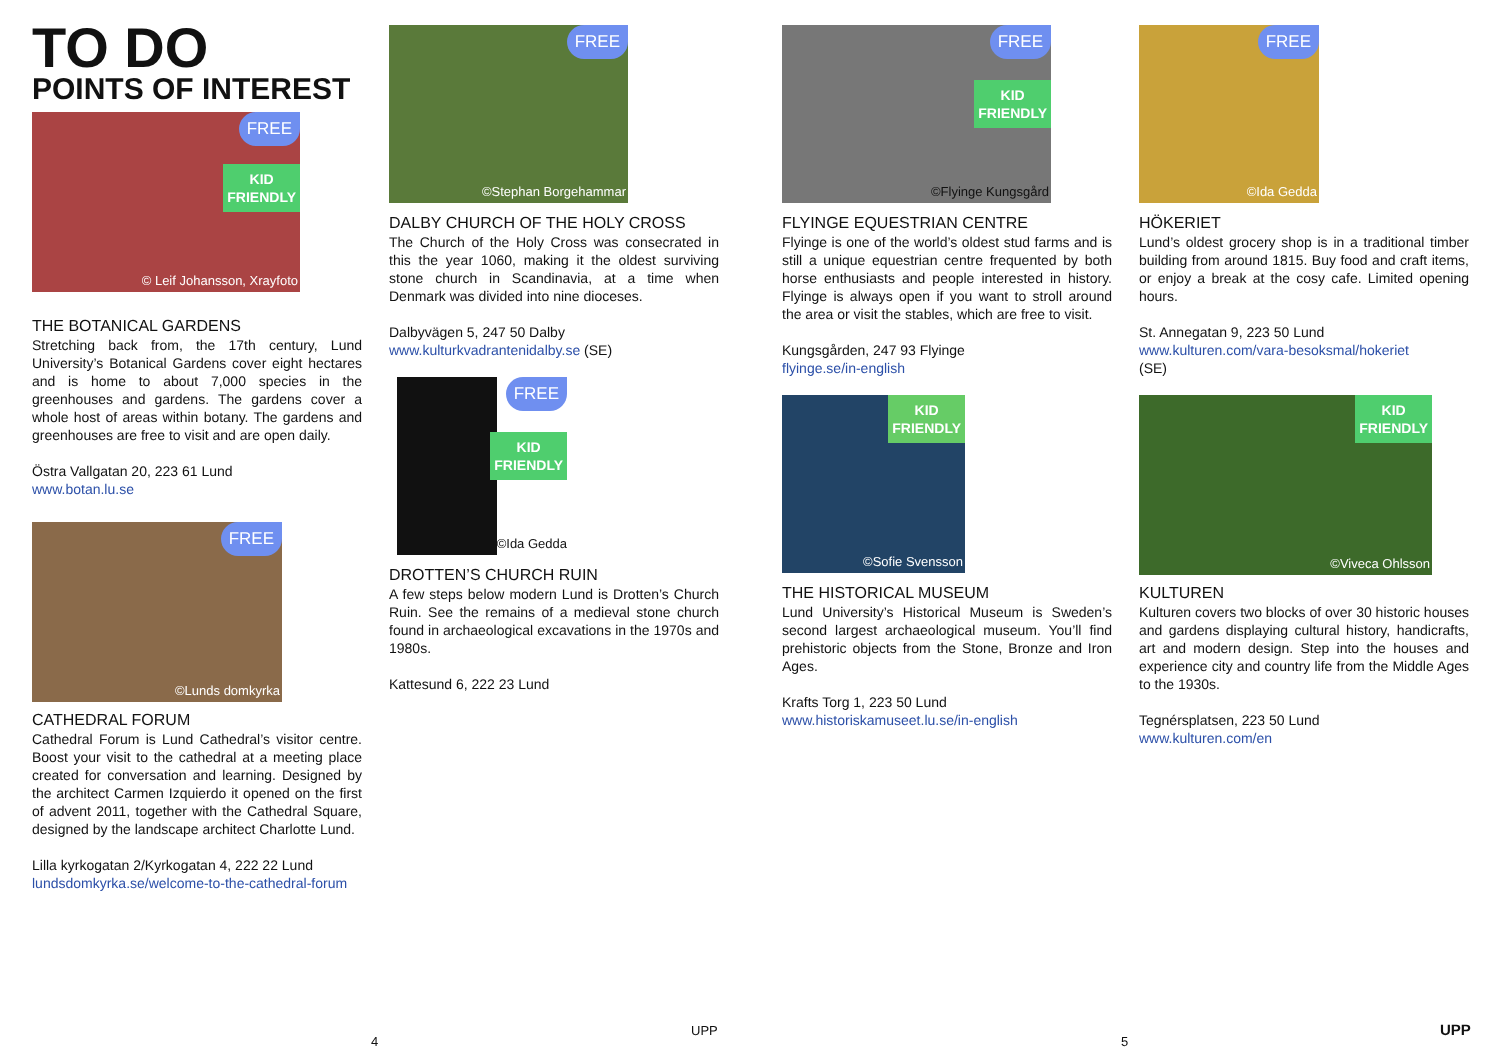TO DO
POINTS OF INTEREST
FREE
KID
FRIENDLY
© Leif Johansson, Xrayfoto
THE BOTANICAL GARDENS
Stretching back from, the 17th century, Lund University’s Botanical Gardens cover eight hectares and is home to about 7,000 species in the greenhouses and gardens. The gardens cover a whole host of areas within botany. The gardens and greenhouses are free to visit and are open daily.
Östra Vallgatan 20, 223 61 Lund
www.botan.lu.se
FREE
©Lunds domkyrka
CATHEDRAL FORUM
Cathedral Forum is Lund Cathedral’s visitor centre. Boost your visit to the cathedral at a meeting place created for conversation and learning. Designed by the architect Carmen Izquierdo it opened on the first of advent 2011, together with the Cathedral Square, designed by the landscape architect Charlotte Lund.
Lilla kyrkogatan 2/Kyrkogatan 4, 222 22 Lund
lundsdomkyrka.se/welcome-to-the-cathedral-forum
FREE
©Stephan Borgehammar
DALBY CHURCH OF THE HOLY CROSS
The Church of the Holy Cross was consecrated in this the year 1060, making it the oldest surviving stone church in Scandinavia, at a time when Denmark was divided into nine dioceses.
Dalbyvägen 5, 247 50 Dalby
www.kulturkvadrantenidalby.se (SE)
FREE
KID
FRIENDLY
©Ida Gedda
DROTTEN’S CHURCH RUIN
A few steps below modern Lund is Drotten’s Church Ruin. See the remains of a medieval stone church found in archaeological excavations in the 1970s and 1980s.
Kattesund 6, 222 23 Lund
FREE
KID
FRIENDLY
©Flyinge Kungsgård
FLYINGE EQUESTRIAN CENTRE
Flyinge is one of the world’s oldest stud farms and is still a unique equestrian centre frequented by both horse enthusiasts and people interested in history. Flyinge is always open if you want to stroll around the area or visit the stables, which are free to visit.
Kungsgården, 247 93 Flyinge
flyinge.se/in-english
KID
FRIENDLY
©Sofie Svensson
THE HISTORICAL MUSEUM
Lund University’s Historical Museum is Sweden’s second largest archaeological museum. You’ll find prehistoric objects from the Stone, Bronze and Iron Ages.
Krafts Torg 1, 223 50 Lund
www.historiskamuseet.lu.se/in-english
FREE
©Ida Gedda
HÖKERIET
Lund’s oldest grocery shop is in a traditional timber building from around 1815. Buy food and craft items, or enjoy a break at the cosy cafe. Limited opening hours.
St. Annegatan 9, 223 50 Lund
www.kulturen.com/vara-besoksmal/hokeriet
(SE)
KID
FRIENDLY
©Viveca Ohlsson
KULTUREN
Kulturen covers two blocks of over 30 historic houses and gardens displaying cultural history, handicrafts, art and modern design. Step into the houses and experience city and country life from the Middle Ages to the 1930s.
Tegnérsplatsen, 223 50 Lund
www.kulturen.com/en
4
UPP
5
UPP